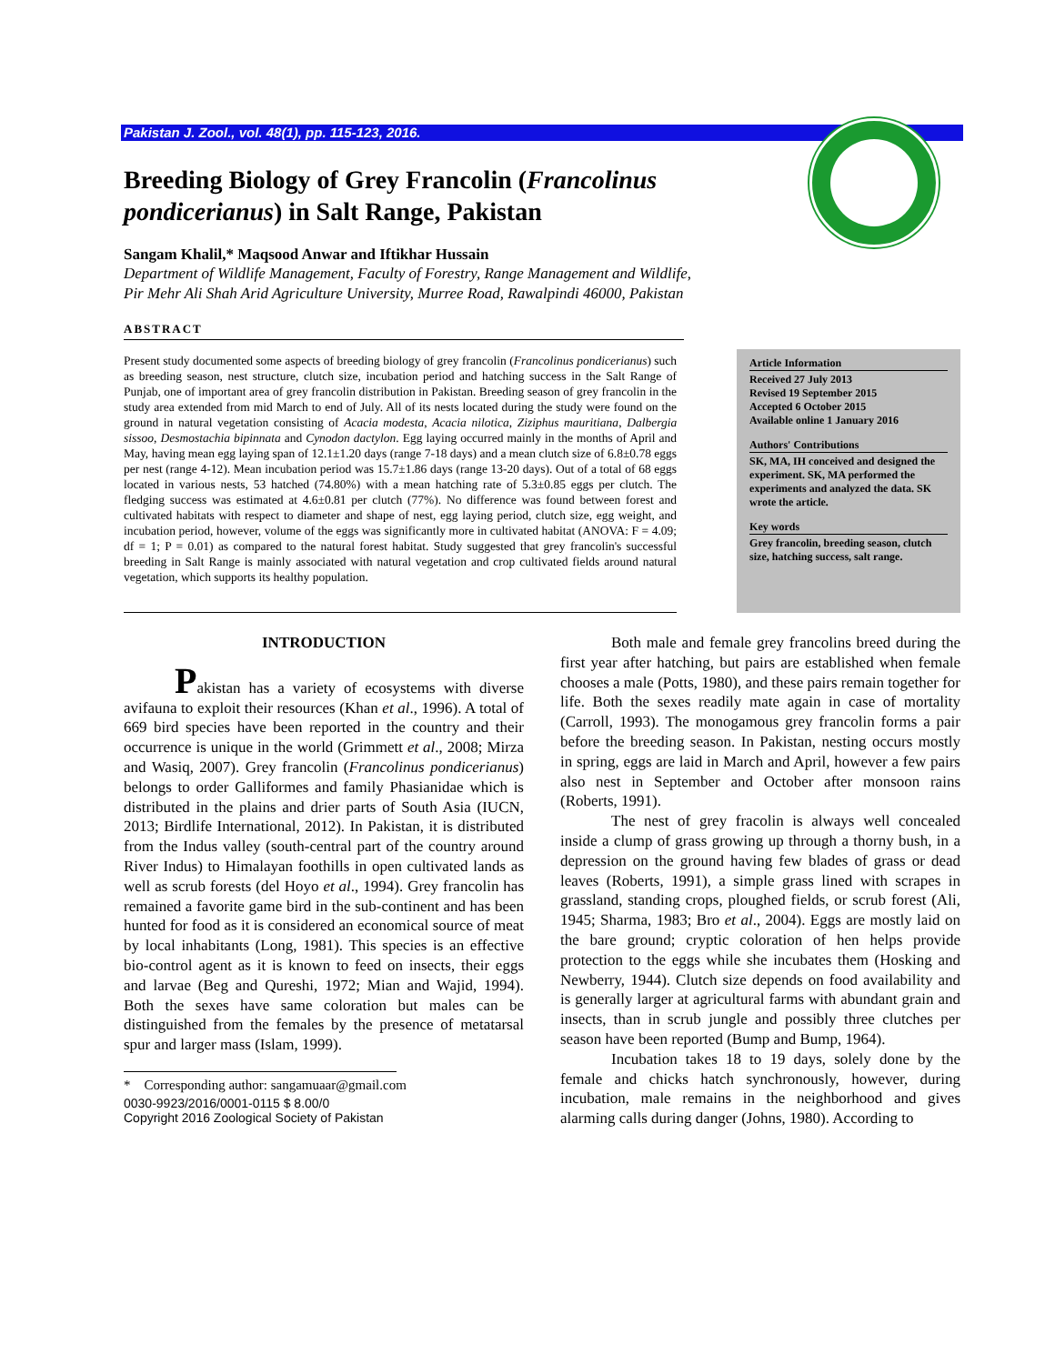Pakistan J. Zool., vol. 48(1), pp. 115-123, 2016.
Breeding Biology of Grey Francolin (Francolinus pondicerianus) in Salt Range, Pakistan
Sangam Khalil,* Maqsood Anwar and Iftikhar Hussain
Department of Wildlife Management, Faculty of Forestry, Range Management and Wildlife,
Pir Mehr Ali Shah Arid Agriculture University, Murree Road, Rawalpindi 46000, Pakistan
ABSTRACT
Present study documented some aspects of breeding biology of grey francolin (Francolinus pondicerianus) such as breeding season, nest structure, clutch size, incubation period and hatching success in the Salt Range of Punjab, one of important area of grey francolin distribution in Pakistan. Breeding season of grey francolin in the study area extended from mid March to end of July. All of its nests located during the study were found on the ground in natural vegetation consisting of Acacia modesta, Acacia nilotica, Ziziphus mauritiana, Dalbergia sissoo, Desmostachia bipinnata and Cynodon dactylon. Egg laying occurred mainly in the months of April and May, having mean egg laying span of 12.1±1.20 days (range 7-18 days) and a mean clutch size of 6.8±0.78 eggs per nest (range 4-12). Mean incubation period was 15.7±1.86 days (range 13-20 days). Out of a total of 68 eggs located in various nests, 53 hatched (74.80%) with a mean hatching rate of 5.3±0.85 eggs per clutch. The fledging success was estimated at 4.6±0.81 per clutch (77%). No difference was found between forest and cultivated habitats with respect to diameter and shape of nest, egg laying period, clutch size, egg weight, and incubation period, however, volume of the eggs was significantly more in cultivated habitat (ANOVA: F = 4.09; df = 1; P = 0.01) as compared to the natural forest habitat. Study suggested that grey francolin's successful breeding in Salt Range is mainly associated with natural vegetation and crop cultivated fields around natural vegetation, which supports its healthy population.
Article Information
Received 27 July 2013
Revised 19 September 2015
Accepted 6 October 2015
Available online 1 January 2016
Authors' Contributions
SK, MA, IH conceived and designed the experiment. SK, MA performed the experiments and analyzed the data. SK wrote the article.
Key words
Grey francolin, breeding season, clutch size, hatching success, salt range.
INTRODUCTION
Pakistan has a variety of ecosystems with diverse avifauna to exploit their resources (Khan et al., 1996). A total of 669 bird species have been reported in the country and their occurrence is unique in the world (Grimmett et al., 2008; Mirza and Wasiq, 2007). Grey francolin (Francolinus pondicerianus) belongs to order Galliformes and family Phasianidae which is distributed in the plains and drier parts of South Asia (IUCN, 2013; Birdlife International, 2012). In Pakistan, it is distributed from the Indus valley (south-central part of the country around River Indus) to Himalayan foothills in open cultivated lands as well as scrub forests (del Hoyo et al., 1994). Grey francolin has remained a favorite game bird in the sub-continent and has been hunted for food as it is considered an economical source of meat by local inhabitants (Long, 1981). This species is an effective bio-control agent as it is known to feed on insects, their eggs and larvae (Beg and Qureshi, 1972; Mian and Wajid, 1994). Both the sexes have same coloration but males can be distinguished from the females by the presence of metatarsal spur and larger mass (Islam, 1999).
* Corresponding author: sangamuaar@gmail.com
0030-9923/2016/0001-0115 $ 8.00/0
Copyright 2016 Zoological Society of Pakistan
Both male and female grey francolins breed during the first year after hatching, but pairs are established when female chooses a male (Potts, 1980), and these pairs remain together for life. Both the sexes readily mate again in case of mortality (Carroll, 1993). The monogamous grey francolin forms a pair before the breeding season. In Pakistan, nesting occurs mostly in spring, eggs are laid in March and April, however a few pairs also nest in September and October after monsoon rains (Roberts, 1991).
The nest of grey fracolin is always well concealed inside a clump of grass growing up through a thorny bush, in a depression on the ground having few blades of grass or dead leaves (Roberts, 1991), a simple grass lined with scrapes in grassland, standing crops, ploughed fields, or scrub forest (Ali, 1945; Sharma, 1983; Bro et al., 2004). Eggs are mostly laid on the bare ground; cryptic coloration of hen helps provide protection to the eggs while she incubates them (Hosking and Newberry, 1944). Clutch size depends on food availability and is generally larger at agricultural farms with abundant grain and insects, than in scrub jungle and possibly three clutches per season have been reported (Bump and Bump, 1964).
Incubation takes 18 to 19 days, solely done by the female and chicks hatch synchronously, however, during incubation, male remains in the neighborhood and gives alarming calls during danger (Johns, 1980). According to